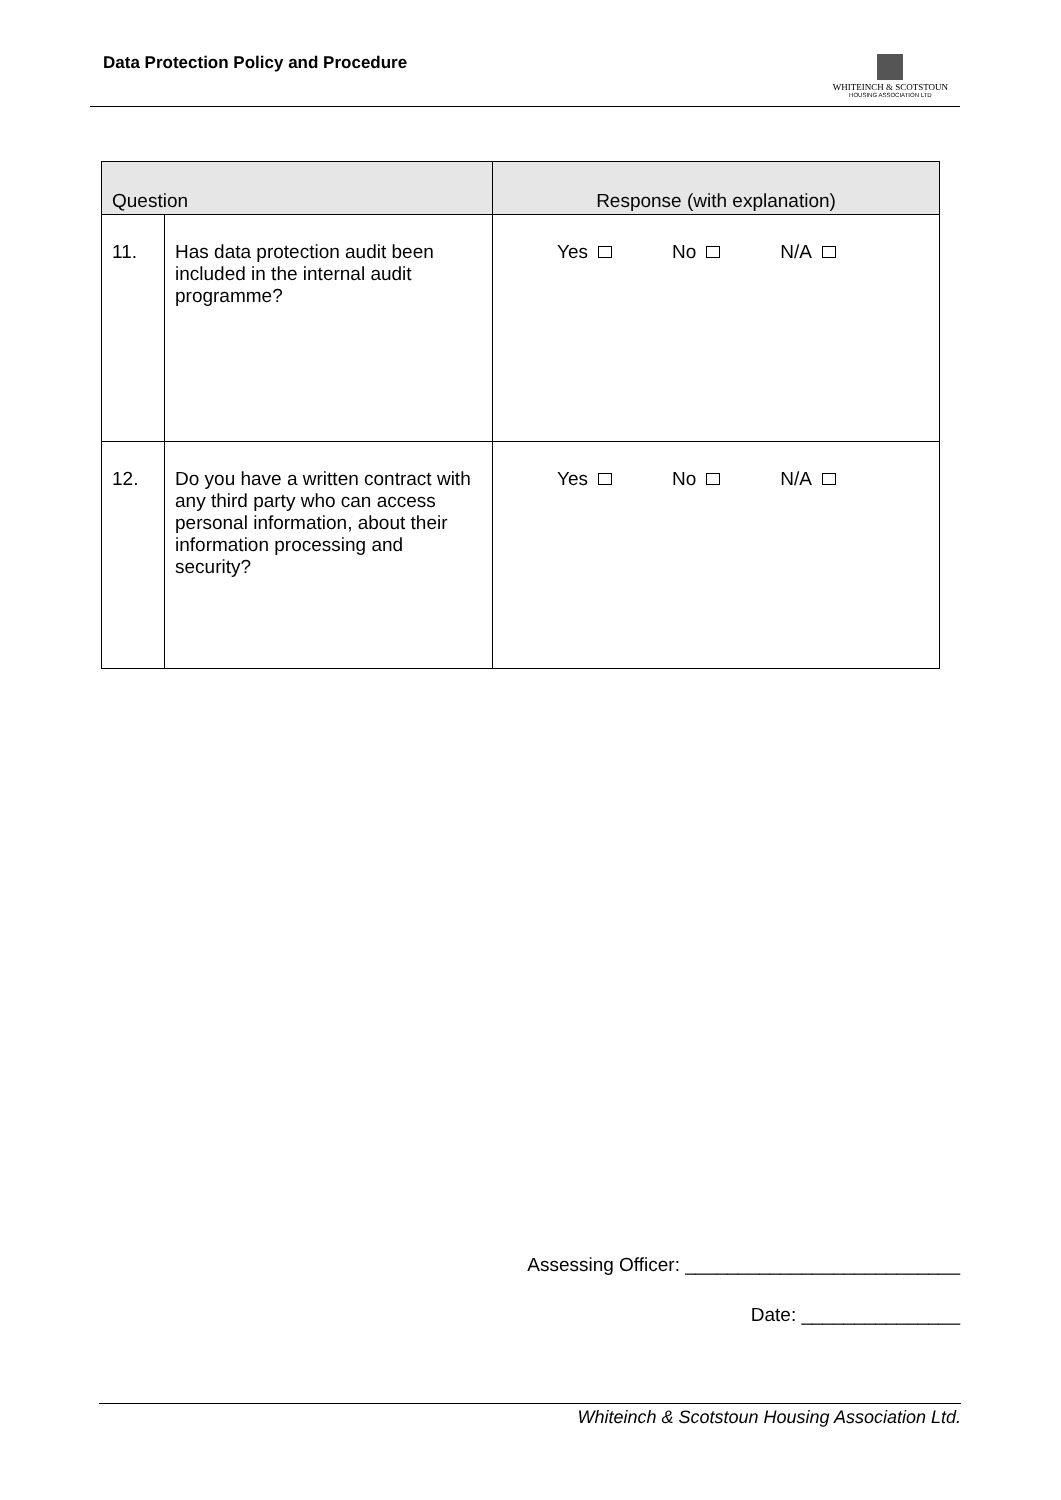Data Protection Policy and Procedure
WHITEINCH & SCOTSTOUN
HOUSING ASSOCIATION LTD
| Question | | Response (with explanation) |
| --- | --- | --- |
| 11. | Has data protection audit been included in the internal audit programme? | Yes No N/A |
| 12. | Do you have a written contract with any third party who can access personal information, about their information processing and security? | Yes No N/A |
Assessing Officer: __________________________
Date: _______________
Whiteinch & Scotstoun Housing Association Ltd.